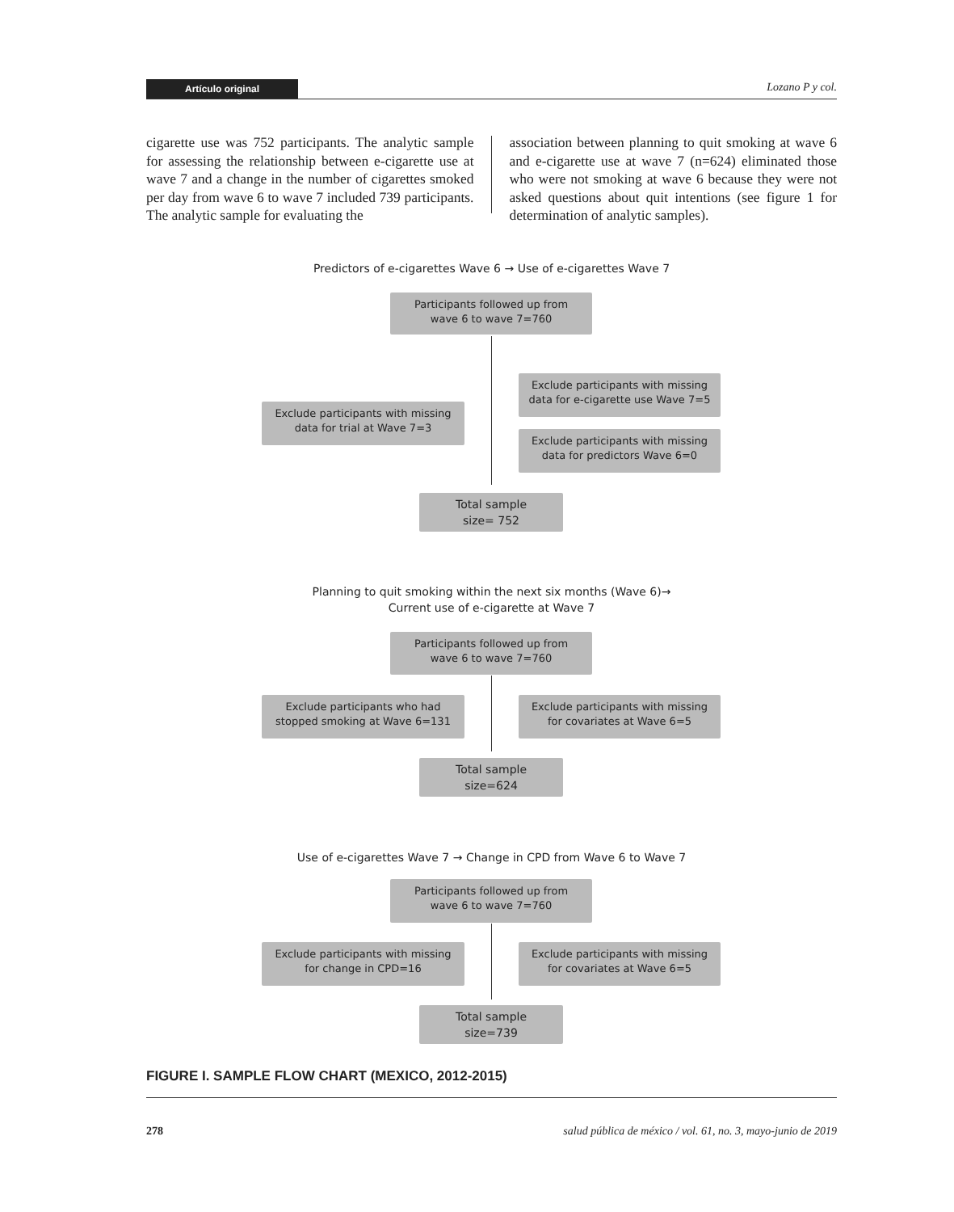Artículo original Lozano P y col.
cigarette use was 752 participants. The analytic sample for assessing the relationship between e-cigarette use at wave 7 and a change in the number of cigarettes smoked per day from wave 6 to wave 7 included 739 participants. The analytic sample for evaluating the
association between planning to quit smoking at wave 6 and e-cigarette use at wave 7 (n=624) eliminated those who were not smoking at wave 6 because they were not asked questions about quit intentions (see figure 1 for determination of analytic samples).
Predictors of e-cigarettes Wave 6 → Use of e-cigarettes Wave 7
Participants followed up from
wave 6 to wave 7=760
Exclude participants with missing
data for e-cigarette use Wave 7=5
Exclude participants with missing
data for trial at Wave 7=3
Exclude participants with missing
data for predictors Wave 6=0
Total sample
size= 752
Planning to quit smoking within the next six months (Wave 6)→
Current use of e-cigarette at Wave 7
Participants followed up from
wave 6 to wave 7=760
Exclude participants who had
stopped smoking at Wave 6=131
Exclude participants with missing
for covariates at Wave 6=5
Total sample
size=624
Use of e-cigarettes Wave 7 → Change in CPD from Wave 6 to Wave 7
Participants followed up from
wave 6 to wave 7=760
Exclude participants with missing
for change in CPD=16
Exclude participants with missing
for covariates at Wave 6=5
Total sample
size=739
FIGURE I. SAMPLE FLOW CHART (MEXICO, 2012-2015)
278 salud pública de méxico / vol. 61, no. 3, mayo-junio de 2019